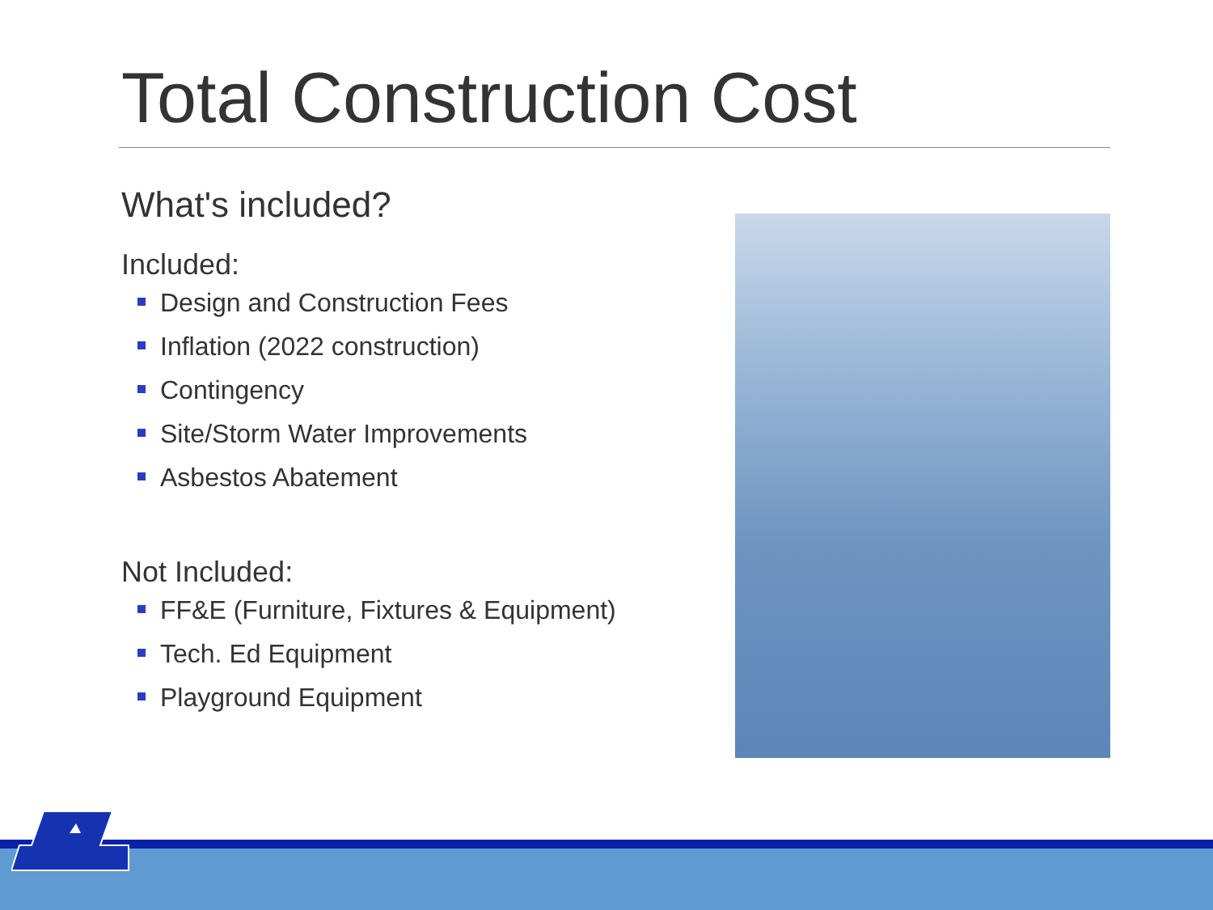Total Construction Cost
What's included?
Included:
Design and Construction Fees
Inflation (2022 construction)
Contingency
Site/Storm Water Improvements
Asbestos Abatement
Not Included:
FF&E (Furniture, Fixtures & Equipment)
Tech. Ed Equipment
Playground Equipment